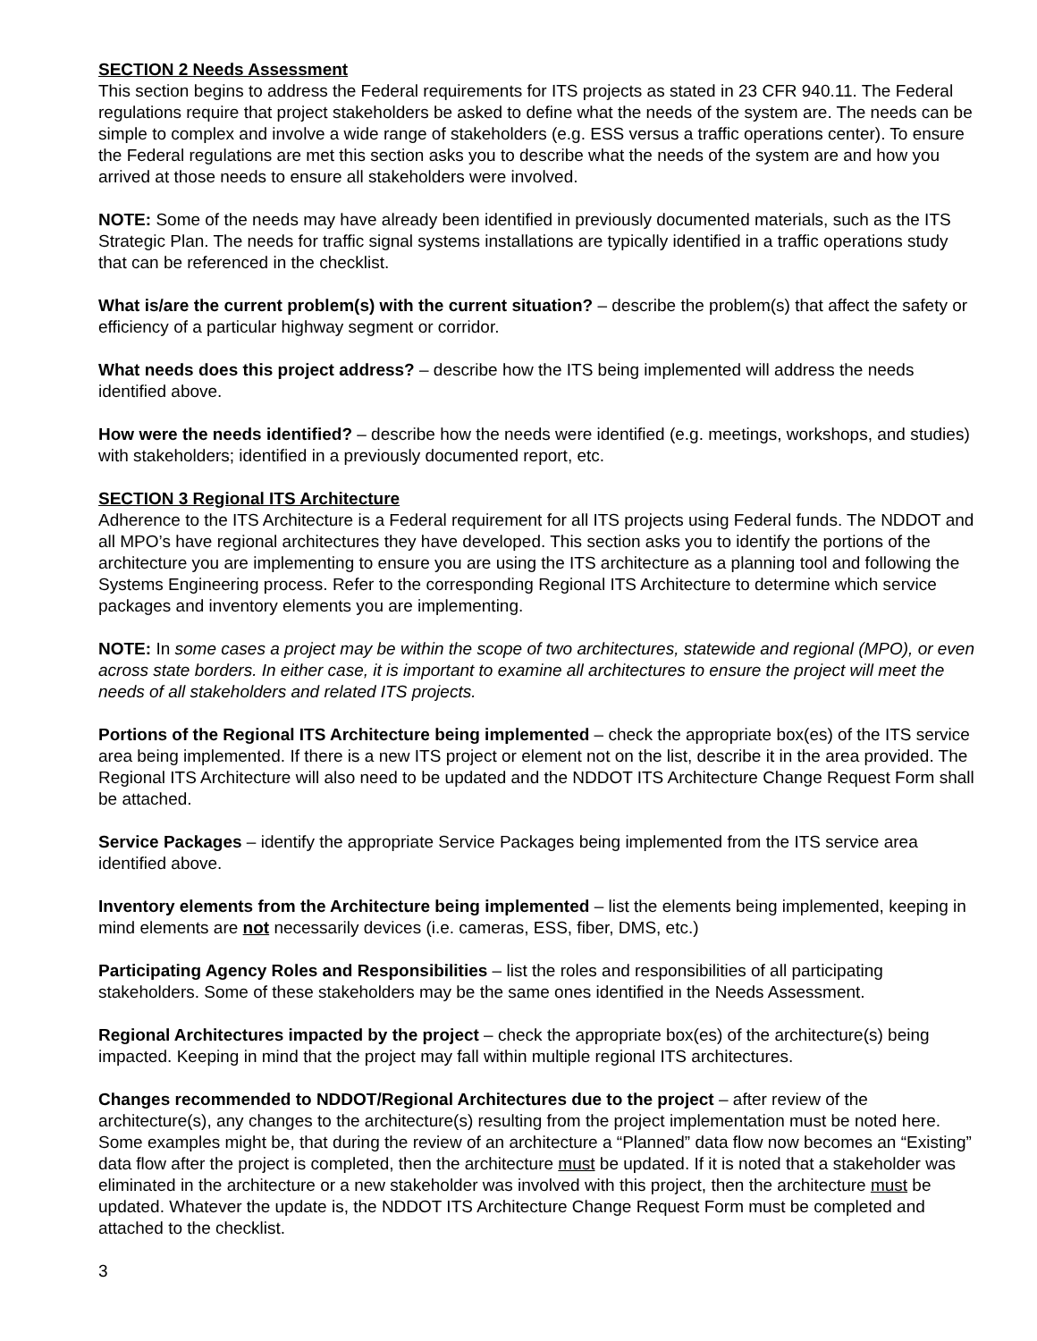SECTION 2 Needs Assessment
This section begins to address the Federal requirements for ITS projects as stated in 23 CFR 940.11. The Federal regulations require that project stakeholders be asked to define what the needs of the system are. The needs can be simple to complex and involve a wide range of stakeholders (e.g. ESS versus a traffic operations center). To ensure the Federal regulations are met this section asks you to describe what the needs of the system are and how you arrived at those needs to ensure all stakeholders were involved.
NOTE: Some of the needs may have already been identified in previously documented materials, such as the ITS Strategic Plan. The needs for traffic signal systems installations are typically identified in a traffic operations study that can be referenced in the checklist.
What is/are the current problem(s) with the current situation? – describe the problem(s) that affect the safety or efficiency of a particular highway segment or corridor.
What needs does this project address? – describe how the ITS being implemented will address the needs identified above.
How were the needs identified? – describe how the needs were identified (e.g. meetings, workshops, and studies) with stakeholders; identified in a previously documented report, etc.
SECTION 3 Regional ITS Architecture
Adherence to the ITS Architecture is a Federal requirement for all ITS projects using Federal funds. The NDDOT and all MPO’s have regional architectures they have developed. This section asks you to identify the portions of the architecture you are implementing to ensure you are using the ITS architecture as a planning tool and following the Systems Engineering process. Refer to the corresponding Regional ITS Architecture to determine which service packages and inventory elements you are implementing.
NOTE: In some cases a project may be within the scope of two architectures, statewide and regional (MPO), or even across state borders. In either case, it is important to examine all architectures to ensure the project will meet the needs of all stakeholders and related ITS projects.
Portions of the Regional ITS Architecture being implemented – check the appropriate box(es) of the ITS service area being implemented. If there is a new ITS project or element not on the list, describe it in the area provided. The Regional ITS Architecture will also need to be updated and the NDDOT ITS Architecture Change Request Form shall be attached.
Service Packages – identify the appropriate Service Packages being implemented from the ITS service area identified above.
Inventory elements from the Architecture being implemented – list the elements being implemented, keeping in mind elements are not necessarily devices (i.e. cameras, ESS, fiber, DMS, etc.)
Participating Agency Roles and Responsibilities – list the roles and responsibilities of all participating stakeholders. Some of these stakeholders may be the same ones identified in the Needs Assessment.
Regional Architectures impacted by the project – check the appropriate box(es) of the architecture(s) being impacted. Keeping in mind that the project may fall within multiple regional ITS architectures.
Changes recommended to NDDOT/Regional Architectures due to the project – after review of the architecture(s), any changes to the architecture(s) resulting from the project implementation must be noted here. Some examples might be, that during the review of an architecture a “Planned” data flow now becomes an “Existing” data flow after the project is completed, then the architecture must be updated. If it is noted that a stakeholder was eliminated in the architecture or a new stakeholder was involved with this project, then the architecture must be updated. Whatever the update is, the NDDOT ITS Architecture Change Request Form must be completed and attached to the checklist.
3